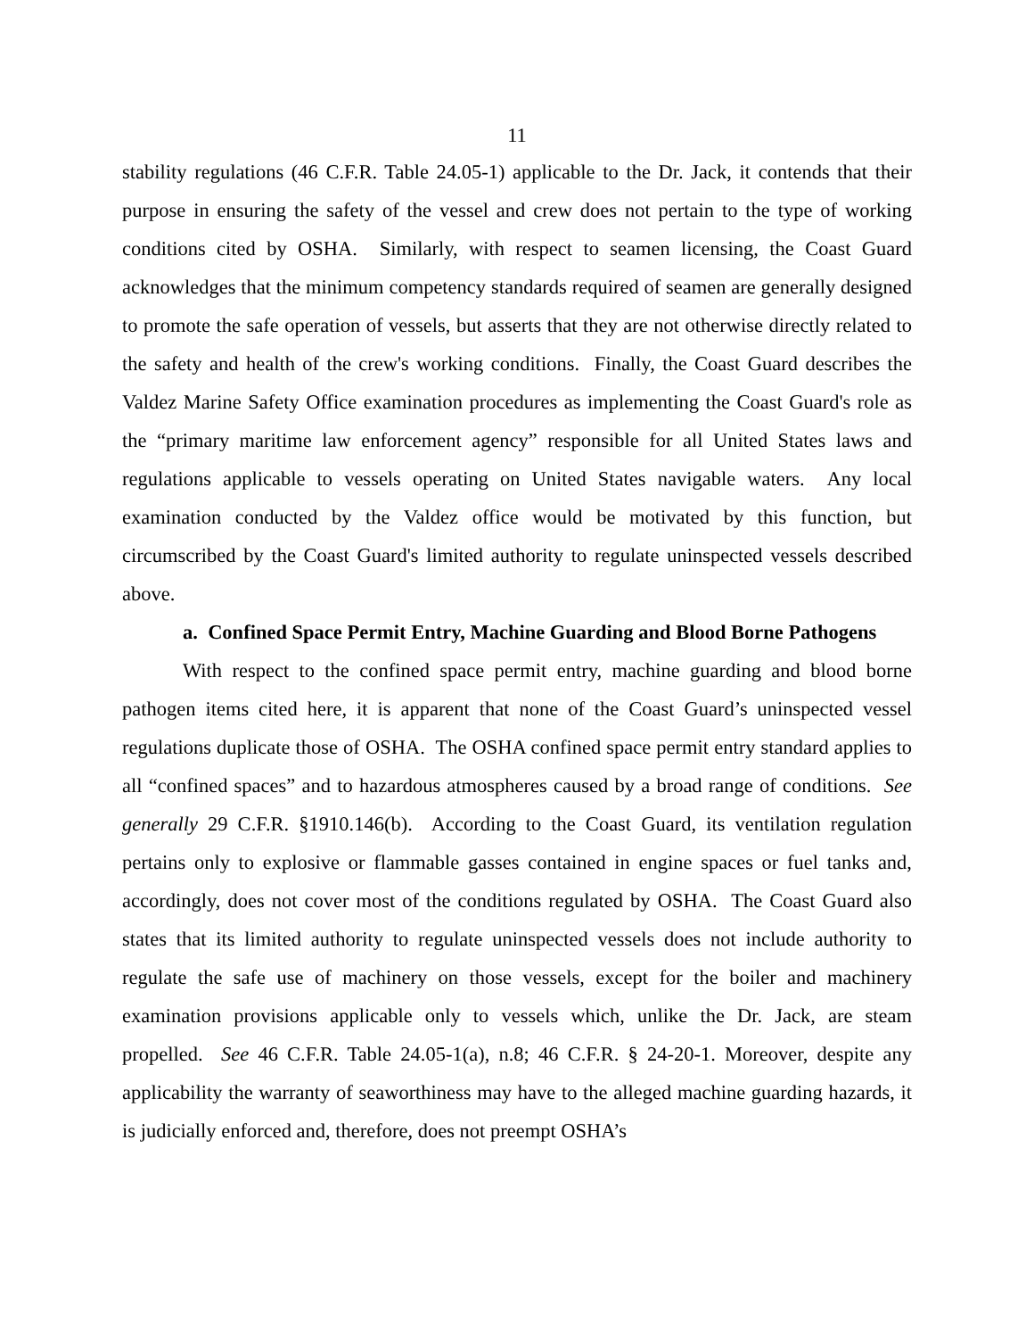11
stability regulations (46 C.F.R. Table 24.05-1) applicable to the Dr. Jack, it contends that their purpose in ensuring the safety of the vessel and crew does not pertain to the type of working conditions cited by OSHA. Similarly, with respect to seamen licensing, the Coast Guard acknowledges that the minimum competency standards required of seamen are generally designed to promote the safe operation of vessels, but asserts that they are not otherwise directly related to the safety and health of the crew's working conditions. Finally, the Coast Guard describes the Valdez Marine Safety Office examination procedures as implementing the Coast Guard's role as the “primary maritime law enforcement agency” responsible for all United States laws and regulations applicable to vessels operating on United States navigable waters. Any local examination conducted by the Valdez office would be motivated by this function, but circumscribed by the Coast Guard's limited authority to regulate uninspected vessels described above.
a. Confined Space Permit Entry, Machine Guarding and Blood Borne Pathogens
With respect to the confined space permit entry, machine guarding and blood borne pathogen items cited here, it is apparent that none of the Coast Guard’s uninspected vessel regulations duplicate those of OSHA. The OSHA confined space permit entry standard applies to all “confined spaces” and to hazardous atmospheres caused by a broad range of conditions. See generally 29 C.F.R. §1910.146(b). According to the Coast Guard, its ventilation regulation pertains only to explosive or flammable gasses contained in engine spaces or fuel tanks and, accordingly, does not cover most of the conditions regulated by OSHA. The Coast Guard also states that its limited authority to regulate uninspected vessels does not include authority to regulate the safe use of machinery on those vessels, except for the boiler and machinery examination provisions applicable only to vessels which, unlike the Dr. Jack, are steam propelled. See 46 C.F.R. Table 24.05-1(a), n.8; 46 C.F.R. § 24-20-1. Moreover, despite any applicability the warranty of seaworthiness may have to the alleged machine guarding hazards, it is judicially enforced and, therefore, does not preempt OSHA’s